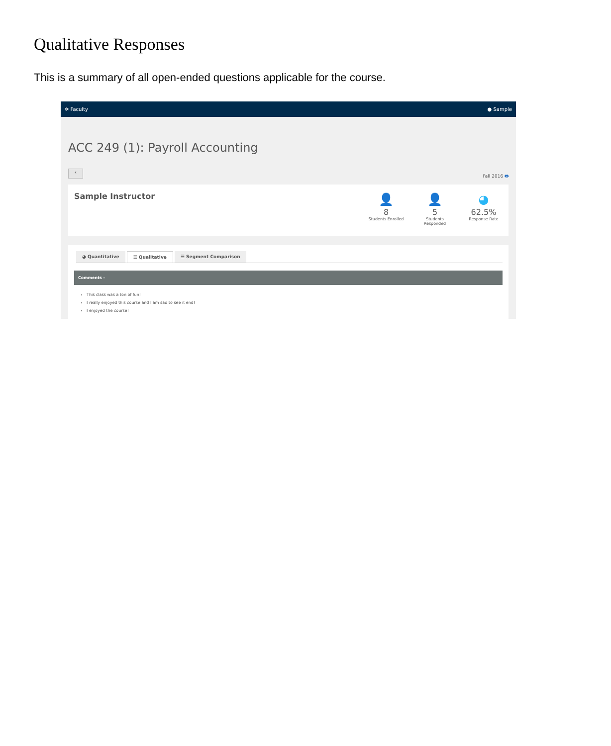Qualitative Responses
This is a summary of all open-ended questions applicable for the course.
✲ Faculty ● Sample
ACC 249 (1): Payroll Accounting
‹
Fall 2016 🖶
Sample Instructor
👤
8
Students Enrolled
👤
5
Students Responded
◕
62.5%
Response Rate
◕ Quantitative ☰ Qualitative ☰ Segment Comparison
Comments -
This class was a ton of fun!
I really enjoyed this course and I am sad to see it end!
I enjoyed the course!